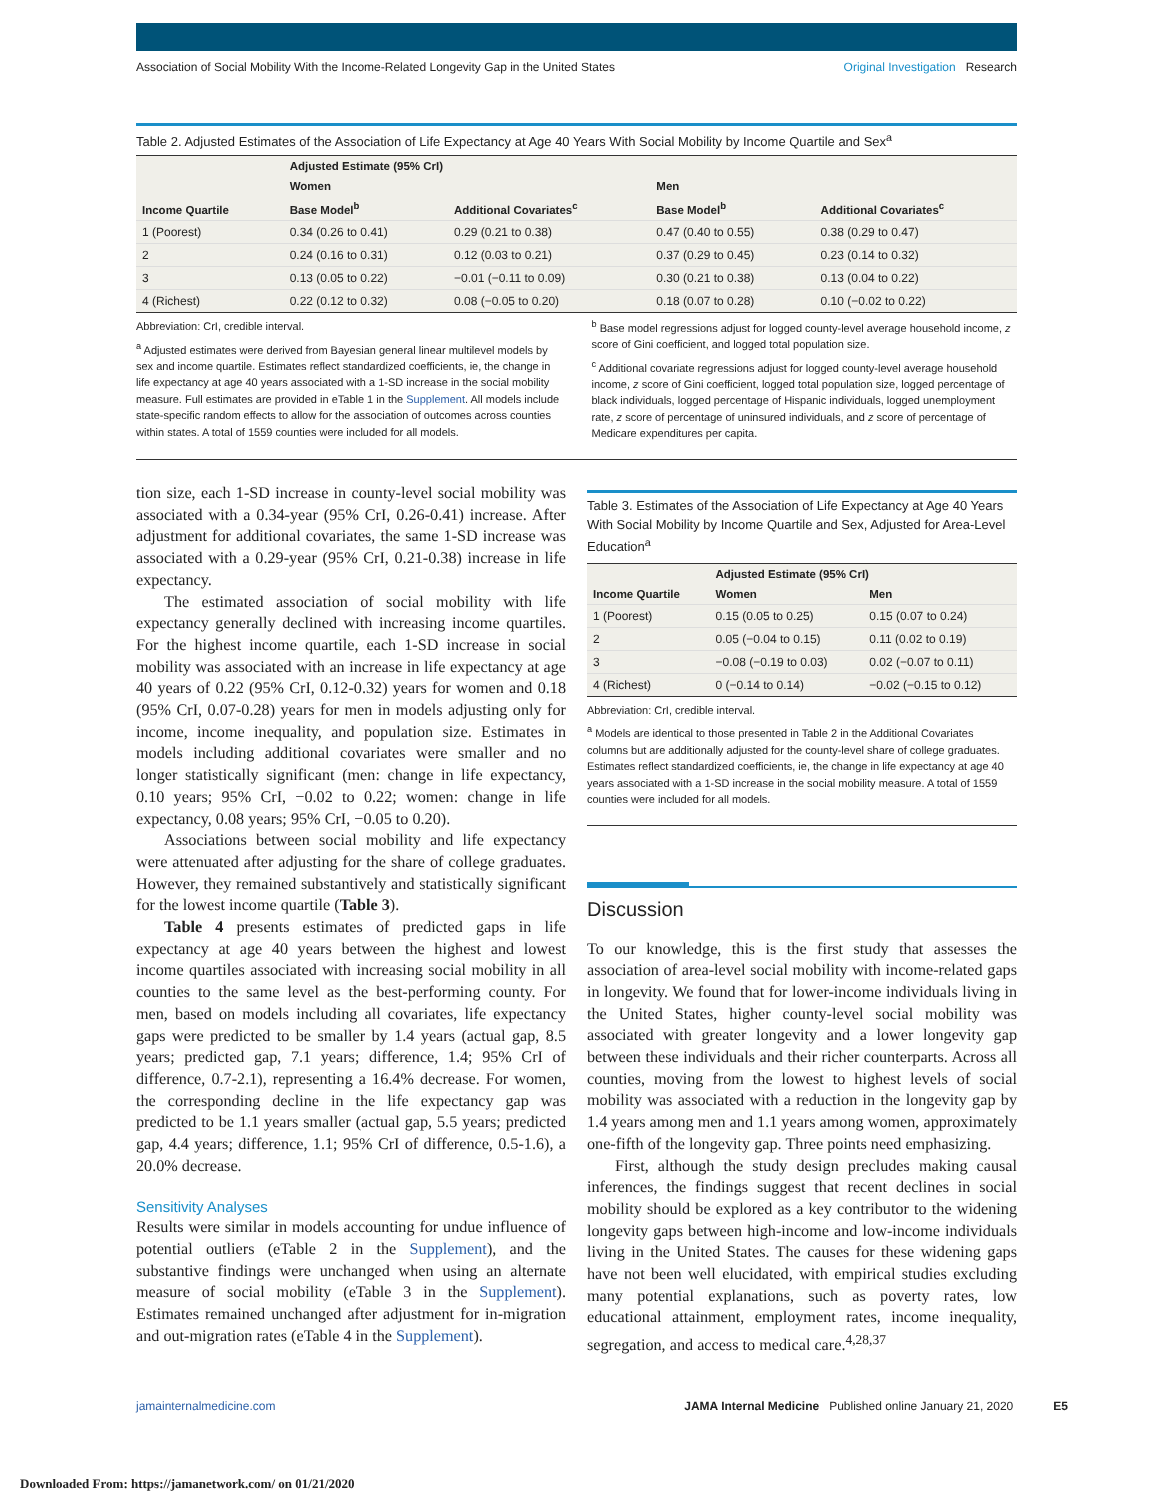Association of Social Mobility With the Income-Related Longevity Gap in the United States Original Investigation Research
Table 2. Adjusted Estimates of the Association of Life Expectancy at Age 40 Years With Social Mobility by Income Quartile and Sex<sup>a</sup>
| Income Quartile | Adjusted Estimate (95% CrI) | | | |
| --- | --- | --- | --- | --- |
| | Women | | Men | |
| | Base Model<sup>b</sup> | Additional Covariates<sup>c</sup> | Base Model<sup>b</sup> | Additional Covariates<sup>c</sup> |
| 1 (Poorest) | 0.34 (0.26 to 0.41) | 0.29 (0.21 to 0.38) | 0.47 (0.40 to 0.55) | 0.38 (0.29 to 0.47) |
| 2 | 0.24 (0.16 to 0.31) | 0.12 (0.03 to 0.21) | 0.37 (0.29 to 0.45) | 0.23 (0.14 to 0.32) |
| 3 | 0.13 (0.05 to 0.22) | −0.01 (−0.11 to 0.09) | 0.30 (0.21 to 0.38) | 0.13 (0.04 to 0.22) |
| 4 (Richest) | 0.22 (0.12 to 0.32) | 0.08 (−0.05 to 0.20) | 0.18 (0.07 to 0.28) | 0.10 (−0.02 to 0.22) |
Abbreviation: CrI, credible interval.
<sup>a</sup> Adjusted estimates were derived from Bayesian general linear multilevel models by sex and income quartile. Estimates reflect standardized coefficients, ie, the change in life expectancy at age 40 years associated with a 1-SD increase in the social mobility measure. Full estimates are provided in eTable 1 in the Supplement. All models include state-specific random effects to allow for the association of outcomes across counties within states. A total of 1559 counties were included for all models.
<sup>b</sup> Base model regressions adjust for logged county-level average household income, z score of Gini coefficient, and logged total population size.
<sup>c</sup> Additional covariate regressions adjust for logged county-level average household income, z score of Gini coefficient, logged total population size, logged percentage of black individuals, logged percentage of Hispanic individuals, logged unemployment rate, z score of percentage of uninsured individuals, and z score of percentage of Medicare expenditures per capita.
tion size, each 1-SD increase in county-level social mobility was associated with a 0.34-year (95% CrI, 0.26-0.41) increase. After adjustment for additional covariates, the same 1-SD increase was associated with a 0.29-year (95% CrI, 0.21-0.38) increase in life expectancy.
The estimated association of social mobility with life expectancy generally declined with increasing income quartiles. For the highest income quartile, each 1-SD increase in social mobility was associated with an increase in life expectancy at age 40 years of 0.22 (95% CrI, 0.12-0.32) years for women and 0.18 (95% CrI, 0.07-0.28) years for men in models adjusting only for income, income inequality, and population size. Estimates in models including additional covariates were smaller and no longer statistically significant (men: change in life expectancy, 0.10 years; 95% CrI, −0.02 to 0.22; women: change in life expectancy, 0.08 years; 95% CrI, −0.05 to 0.20).
Associations between social mobility and life expectancy were attenuated after adjusting for the share of college graduates. However, they remained substantively and statistically significant for the lowest income quartile (Table 3).
Table 4 presents estimates of predicted gaps in life expectancy at age 40 years between the highest and lowest income quartiles associated with increasing social mobility in all counties to the same level as the best-performing county. For men, based on models including all covariates, life expectancy gaps were predicted to be smaller by 1.4 years (actual gap, 8.5 years; predicted gap, 7.1 years; difference, 1.4; 95% CrI of difference, 0.7-2.1), representing a 16.4% decrease. For women, the corresponding decline in the life expectancy gap was predicted to be 1.1 years smaller (actual gap, 5.5 years; predicted gap, 4.4 years; difference, 1.1; 95% CrI of difference, 0.5-1.6), a 20.0% decrease.
Sensitivity Analyses
Results were similar in models accounting for undue influence of potential outliers (eTable 2 in the Supplement), and the substantive findings were unchanged when using an alternate measure of social mobility (eTable 3 in the Supplement). Estimates remained unchanged after adjustment for in-migration and out-migration rates (eTable 4 in the Supplement).
Table 3. Estimates of the Association of Life Expectancy at Age 40 Years With Social Mobility by Income Quartile and Sex, Adjusted for Area-Level Education<sup>a</sup>
| Income Quartile | Adjusted Estimate (95% CrI) | |
| --- | --- | --- |
| | Women | Men |
| 1 (Poorest) | 0.15 (0.05 to 0.25) | 0.15 (0.07 to 0.24) |
| 2 | 0.05 (−0.04 to 0.15) | 0.11 (0.02 to 0.19) |
| 3 | −0.08 (−0.19 to 0.03) | 0.02 (−0.07 to 0.11) |
| 4 (Richest) | 0 (−0.14 to 0.14) | −0.02 (−0.15 to 0.12) |
Abbreviation: CrI, credible interval.
<sup>a</sup> Models are identical to those presented in Table 2 in the Additional Covariates columns but are additionally adjusted for the county-level share of college graduates. Estimates reflect standardized coefficients, ie, the change in life expectancy at age 40 years associated with a 1-SD increase in the social mobility measure. A total of 1559 counties were included for all models.
Discussion
To our knowledge, this is the first study that assesses the association of area-level social mobility with income-related gaps in longevity. We found that for lower-income individuals living in the United States, higher county-level social mobility was associated with greater longevity and a lower longevity gap between these individuals and their richer counterparts. Across all counties, moving from the lowest to highest levels of social mobility was associated with a reduction in the longevity gap by 1.4 years among men and 1.1 years among women, approximately one-fifth of the longevity gap. Three points need emphasizing.
First, although the study design precludes making causal inferences, the findings suggest that recent declines in social mobility should be explored as a key contributor to the widening longevity gaps between high-income and low-income individuals living in the United States. The causes for these widening gaps have not been well elucidated, with empirical studies excluding many potential explanations, such as poverty rates, low educational attainment, employment rates, income inequality, segregation, and access to medical care.<sup>4,28,37</sup>
jamainternalmedicine.com JAMA Internal Medicine Published online January 21, 2020 E5
Downloaded From: https://jamanetwork.com/ on 01/21/2020